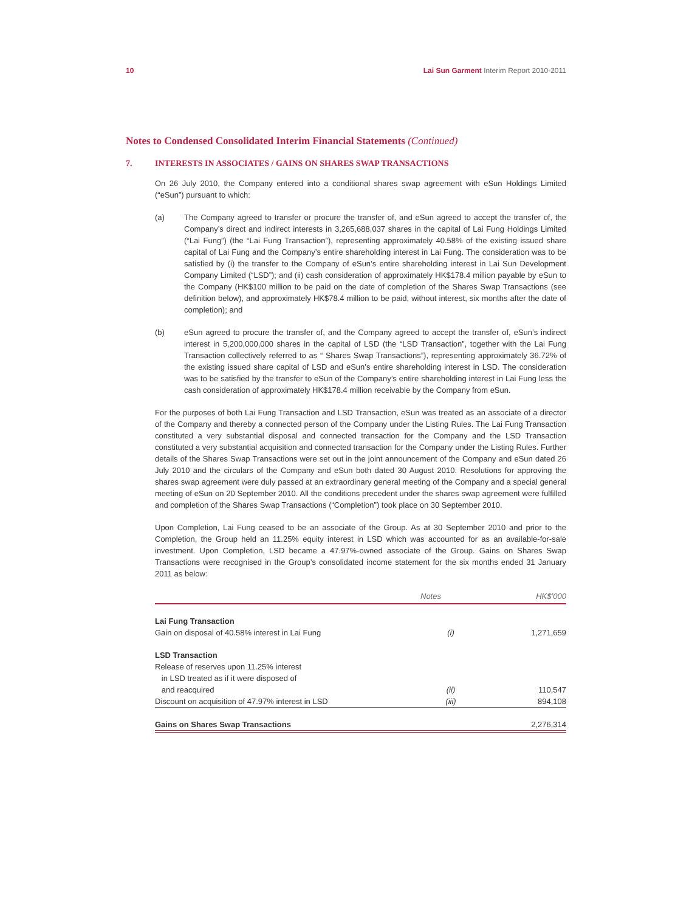10 Lai Sun Garment Interim Report 2010-2011
Notes to Condensed Consolidated Interim Financial Statements (Continued)
7. INTERESTS IN ASSOCIATES / GAINS ON SHARES SWAP TRANSACTIONS
On 26 July 2010, the Company entered into a conditional shares swap agreement with eSun Holdings Limited (“eSun”) pursuant to which:
(a) The Company agreed to transfer or procure the transfer of, and eSun agreed to accept the transfer of, the Company’s direct and indirect interests in 3,265,688,037 shares in the capital of Lai Fung Holdings Limited (“Lai Fung”) (the “Lai Fung Transaction”), representing approximately 40.58% of the existing issued share capital of Lai Fung and the Company’s entire shareholding interest in Lai Fung. The consideration was to be satisfied by (i) the transfer to the Company of eSun’s entire shareholding interest in Lai Sun Development Company Limited (“LSD”); and (ii) cash consideration of approximately HK$178.4 million payable by eSun to the Company (HK$100 million to be paid on the date of completion of the Shares Swap Transactions (see definition below), and approximately HK$78.4 million to be paid, without interest, six months after the date of completion); and
(b) eSun agreed to procure the transfer of, and the Company agreed to accept the transfer of, eSun’s indirect interest in 5,200,000,000 shares in the capital of LSD (the “LSD Transaction”, together with the Lai Fung Transaction collectively referred to as “ Shares Swap Transactions”), representing approximately 36.72% of the existing issued share capital of LSD and eSun’s entire shareholding interest in LSD. The consideration was to be satisfied by the transfer to eSun of the Company’s entire shareholding interest in Lai Fung less the cash consideration of approximately HK$178.4 million receivable by the Company from eSun.
For the purposes of both Lai Fung Transaction and LSD Transaction, eSun was treated as an associate of a director of the Company and thereby a connected person of the Company under the Listing Rules. The Lai Fung Transaction constituted a very substantial disposal and connected transaction for the Company and the LSD Transaction constituted a very substantial acquisition and connected transaction for the Company under the Listing Rules. Further details of the Shares Swap Transactions were set out in the joint announcement of the Company and eSun dated 26 July 2010 and the circulars of the Company and eSun both dated 30 August 2010. Resolutions for approving the shares swap agreement were duly passed at an extraordinary general meeting of the Company and a special general meeting of eSun on 20 September 2010. All the conditions precedent under the shares swap agreement were fulfilled and completion of the Shares Swap Transactions (“Completion”) took place on 30 September 2010.
Upon Completion, Lai Fung ceased to be an associate of the Group. As at 30 September 2010 and prior to the Completion, the Group held an 11.25% equity interest in LSD which was accounted for as an available-for-sale investment. Upon Completion, LSD became a 47.97%-owned associate of the Group. Gains on Shares Swap Transactions were recognised in the Group’s consolidated income statement for the six months ended 31 January 2011 as below:
| | Notes | HK$’000 |
| --- | --- | --- |
| Lai Fung Transaction | | |
| Gain on disposal of 40.58% interest in Lai Fung | (i) | 1,271,659 |
| LSD Transaction | | |
| Release of reserves upon 11.25% interest in LSD treated as if it were disposed of and reacquired | (ii) | 110,547 |
| Discount on acquisition of 47.97% interest in LSD | (iii) | 894,108 |
| Gains on Shares Swap Transactions | | 2,276,314 |